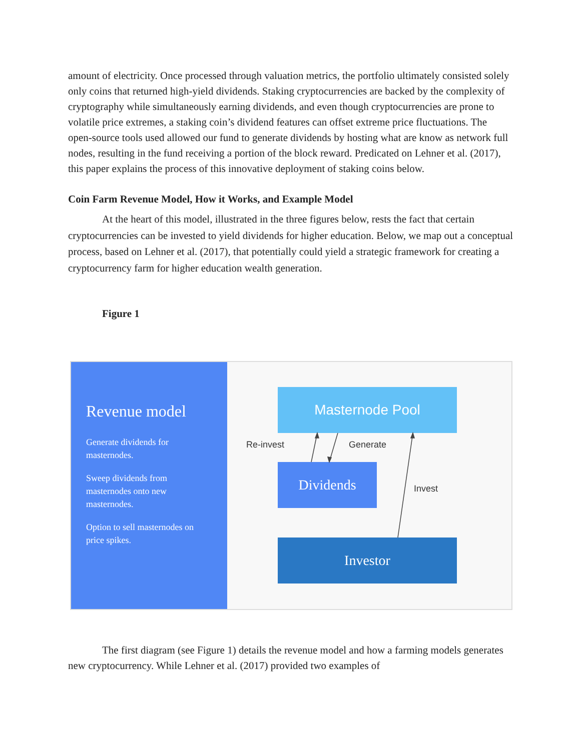amount of electricity. Once processed through valuation metrics, the portfolio ultimately consisted solely only coins that returned high-yield dividends. Staking cryptocurrencies are backed by the complexity of cryptography while simultaneously earning dividends, and even though cryptocurrencies are prone to volatile price extremes, a staking coin’s dividend features can offset extreme price fluctuations. The open-source tools used allowed our fund to generate dividends by hosting what are know as network full nodes, resulting in the fund receiving a portion of the block reward. Predicated on Lehner et al. (2017), this paper explains the process of this innovative deployment of staking coins below.
Coin Farm Revenue Model, How it Works, and Example Model
At the heart of this model, illustrated in the three figures below, rests the fact that certain cryptocurrencies can be invested to yield dividends for higher education. Below, we map out a conceptual process, based on Lehner et al. (2017), that potentially could yield a strategic framework for creating a cryptocurrency farm for higher education wealth generation.
Figure 1
Revenue model
Generate dividends for masternodes.
Sweep dividends from masternodes onto new masternodes.
Option to sell masternodes on price spikes.
Masternode Pool
Dividends
Investor
Re-invest Generate
Invest
The first diagram (see Figure 1) details the revenue model and how a farming models generates new cryptocurrency. While Lehner et al. (2017) provided two examples of